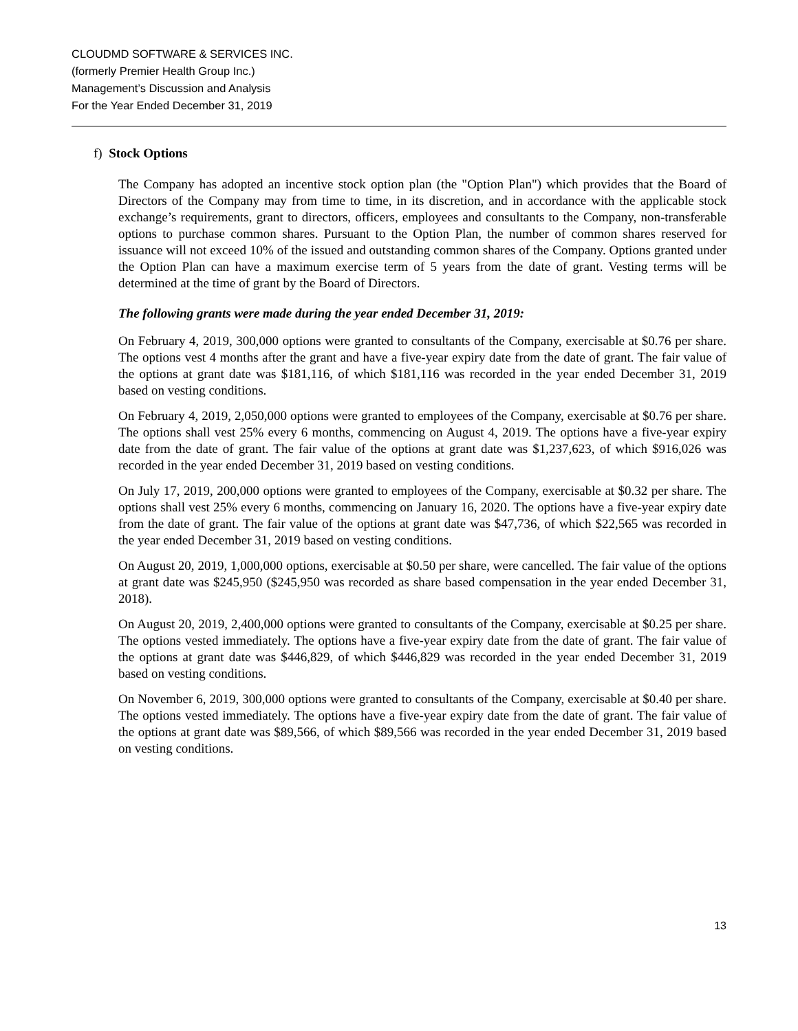CLOUDMD SOFTWARE & SERVICES INC.
(formerly Premier Health Group Inc.)
Management’s Discussion and Analysis
For the Year Ended December 31, 2019
f) Stock Options
The Company has adopted an incentive stock option plan (the "Option Plan") which provides that the Board of Directors of the Company may from time to time, in its discretion, and in accordance with the applicable stock exchange’s requirements, grant to directors, officers, employees and consultants to the Company, non-transferable options to purchase common shares. Pursuant to the Option Plan, the number of common shares reserved for issuance will not exceed 10% of the issued and outstanding common shares of the Company. Options granted under the Option Plan can have a maximum exercise term of 5 years from the date of grant. Vesting terms will be determined at the time of grant by the Board of Directors.
The following grants were made during the year ended December 31, 2019:
On February 4, 2019, 300,000 options were granted to consultants of the Company, exercisable at $0.76 per share. The options vest 4 months after the grant and have a five-year expiry date from the date of grant. The fair value of the options at grant date was $181,116, of which $181,116 was recorded in the year ended December 31, 2019 based on vesting conditions.
On February 4, 2019, 2,050,000 options were granted to employees of the Company, exercisable at $0.76 per share. The options shall vest 25% every 6 months, commencing on August 4, 2019. The options have a five-year expiry date from the date of grant. The fair value of the options at grant date was $1,237,623, of which $916,026 was recorded in the year ended December 31, 2019 based on vesting conditions.
On July 17, 2019, 200,000 options were granted to employees of the Company, exercisable at $0.32 per share. The options shall vest 25% every 6 months, commencing on January 16, 2020. The options have a five-year expiry date from the date of grant. The fair value of the options at grant date was $47,736, of which $22,565 was recorded in the year ended December 31, 2019 based on vesting conditions.
On August 20, 2019, 1,000,000 options, exercisable at $0.50 per share, were cancelled. The fair value of the options at grant date was $245,950 ($245,950 was recorded as share based compensation in the year ended December 31, 2018).
On August 20, 2019, 2,400,000 options were granted to consultants of the Company, exercisable at $0.25 per share. The options vested immediately. The options have a five-year expiry date from the date of grant. The fair value of the options at grant date was $446,829, of which $446,829 was recorded in the year ended December 31, 2019 based on vesting conditions.
On November 6, 2019, 300,000 options were granted to consultants of the Company, exercisable at $0.40 per share. The options vested immediately. The options have a five-year expiry date from the date of grant. The fair value of the options at grant date was $89,566, of which $89,566 was recorded in the year ended December 31, 2019 based on vesting conditions.
13